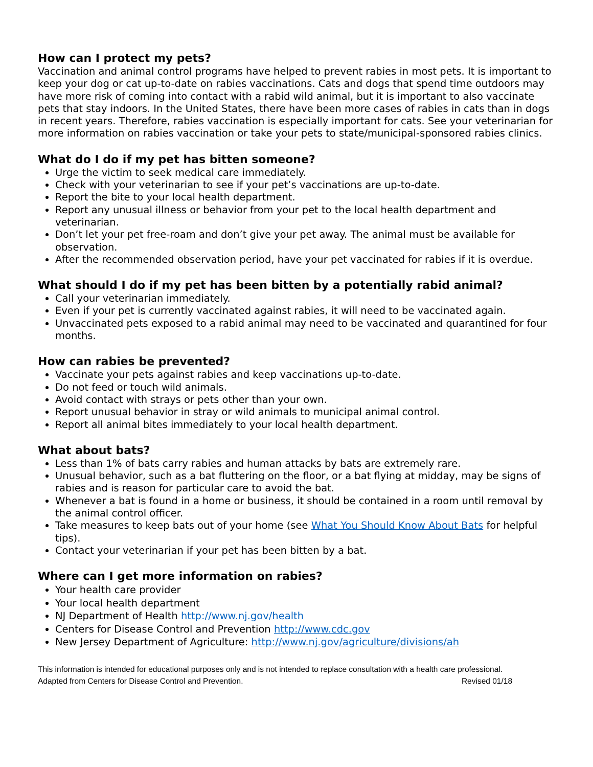How can I protect my pets?
Vaccination and animal control programs have helped to prevent rabies in most pets. It is important to keep your dog or cat up-to-date on rabies vaccinations. Cats and dogs that spend time outdoors may have more risk of coming into contact with a rabid wild animal, but it is important to also vaccinate pets that stay indoors. In the United States, there have been more cases of rabies in cats than in dogs in recent years. Therefore, rabies vaccination is especially important for cats. See your veterinarian for more information on rabies vaccination or take your pets to state/municipal-sponsored rabies clinics.
What do I do if my pet has bitten someone?
Urge the victim to seek medical care immediately.
Check with your veterinarian to see if your pet’s vaccinations are up-to-date.
Report the bite to your local health department.
Report any unusual illness or behavior from your pet to the local health department and veterinarian.
Don’t let your pet free-roam and don’t give your pet away. The animal must be available for observation.
After the recommended observation period, have your pet vaccinated for rabies if it is overdue.
What should I do if my pet has been bitten by a potentially rabid animal?
Call your veterinarian immediately.
Even if your pet is currently vaccinated against rabies, it will need to be vaccinated again.
Unvaccinated pets exposed to a rabid animal may need to be vaccinated and quarantined for four months.
How can rabies be prevented?
Vaccinate your pets against rabies and keep vaccinations up-to-date.
Do not feed or touch wild animals.
Avoid contact with strays or pets other than your own.
Report unusual behavior in stray or wild animals to municipal animal control.
Report all animal bites immediately to your local health department.
What about bats?
Less than 1% of bats carry rabies and human attacks by bats are extremely rare.
Unusual behavior, such as a bat fluttering on the floor, or a bat flying at midday, may be signs of rabies and is reason for particular care to avoid the bat.
Whenever a bat is found in a home or business, it should be contained in a room until removal by the animal control officer.
Take measures to keep bats out of your home (see What You Should Know About Bats for helpful tips).
Contact your veterinarian if your pet has been bitten by a bat.
Where can I get more information on rabies?
Your health care provider
Your local health department
NJ Department of Health http://www.nj.gov/health
Centers for Disease Control and Prevention http://www.cdc.gov
New Jersey Department of Agriculture: http://www.nj.gov/agriculture/divisions/ah
This information is intended for educational purposes only and is not intended to replace consultation with a health care professional.
Adapted from Centers for Disease Control and Prevention. Revised 01/18